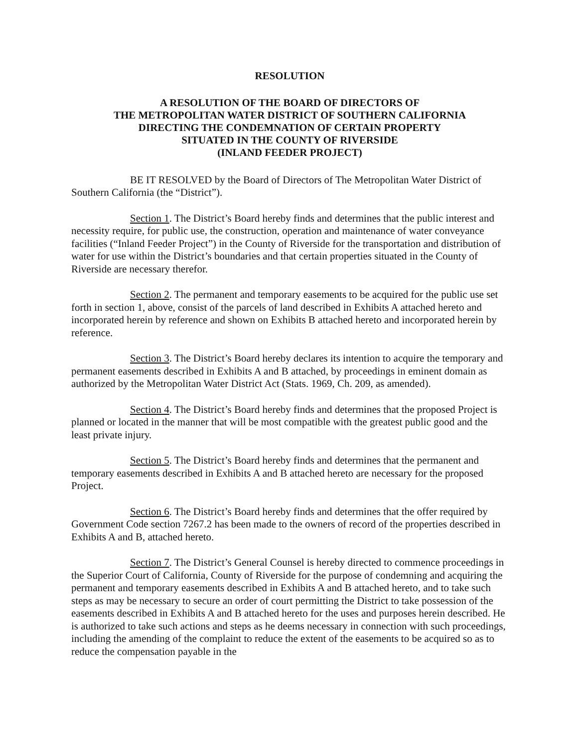RESOLUTION
A RESOLUTION OF THE BOARD OF DIRECTORS OF
THE METROPOLITAN WATER DISTRICT OF SOUTHERN CALIFORNIA
DIRECTING THE CONDEMNATION OF CERTAIN PROPERTY
SITUATED IN THE COUNTY OF RIVERSIDE
(INLAND FEEDER PROJECT)
BE IT RESOLVED by the Board of Directors of The Metropolitan Water District of Southern California (the “District”).
Section 1. The District’s Board hereby finds and determines that the public interest and necessity require, for public use, the construction, operation and maintenance of water conveyance facilities (“Inland Feeder Project”) in the County of Riverside for the transportation and distribution of water for use within the District’s boundaries and that certain properties situated in the County of Riverside are necessary therefor.
Section 2. The permanent and temporary easements to be acquired for the public use set forth in section 1, above, consist of the parcels of land described in Exhibits A attached hereto and incorporated herein by reference and shown on Exhibits B attached hereto and incorporated herein by reference.
Section 3. The District’s Board hereby declares its intention to acquire the temporary and permanent easements described in Exhibits A and B attached, by proceedings in eminent domain as authorized by the Metropolitan Water District Act (Stats. 1969, Ch. 209, as amended).
Section 4. The District’s Board hereby finds and determines that the proposed Project is planned or located in the manner that will be most compatible with the greatest public good and the least private injury.
Section 5. The District’s Board hereby finds and determines that the permanent and temporary easements described in Exhibits A and B attached hereto are necessary for the proposed Project.
Section 6. The District’s Board hereby finds and determines that the offer required by Government Code section 7267.2 has been made to the owners of record of the properties described in Exhibits A and B, attached hereto.
Section 7. The District’s General Counsel is hereby directed to commence proceedings in the Superior Court of California, County of Riverside for the purpose of condemning and acquiring the permanent and temporary easements described in Exhibits A and B attached hereto, and to take such steps as may be necessary to secure an order of court permitting the District to take possession of the easements described in Exhibits A and B attached hereto for the uses and purposes herein described. He is authorized to take such actions and steps as he deems necessary in connection with such proceedings, including the amending of the complaint to reduce the extent of the easements to be acquired so as to reduce the compensation payable in the